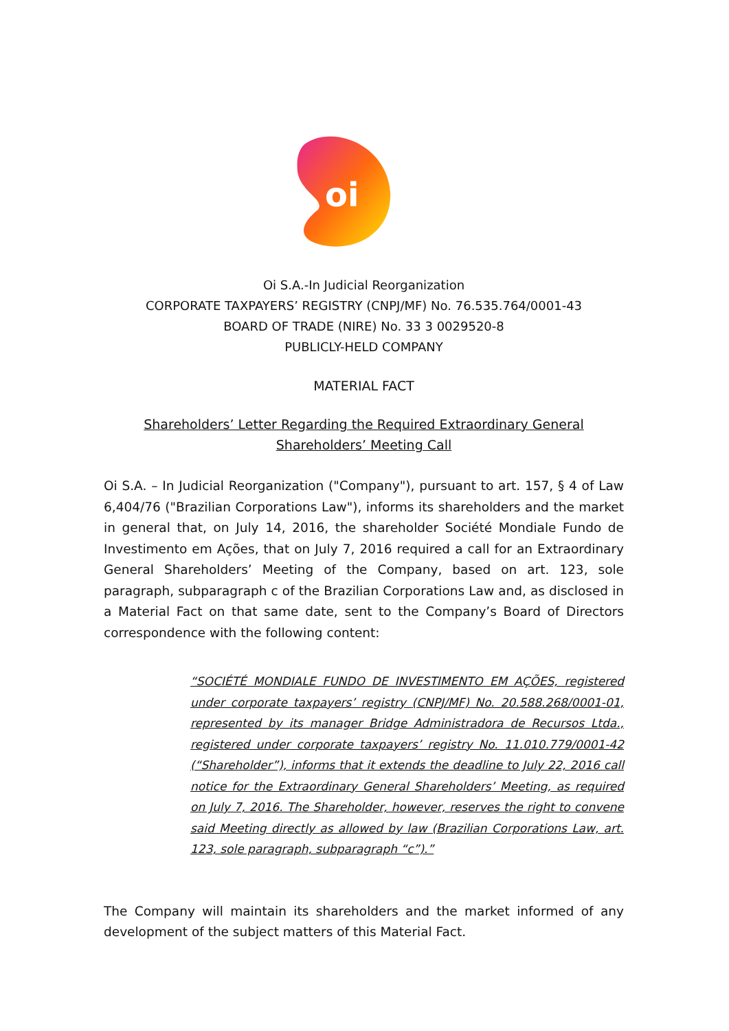oi
Oi S.A.-In Judicial Reorganization
CORPORATE TAXPAYERS’ REGISTRY (CNPJ/MF) No. 76.535.764/0001-43
BOARD OF TRADE (NIRE) No. 33 3 0029520-8
PUBLICLY-HELD COMPANY
MATERIAL FACT
Shareholders’ Letter Regarding the Required Extraordinary General Shareholders’ Meeting Call
Oi S.A. – In Judicial Reorganization ("Company"), pursuant to art. 157, § 4 of Law 6,404/76 ("Brazilian Corporations Law"), informs its shareholders and the market in general that, on July 14, 2016, the shareholder Société Mondiale Fundo de Investimento em Ações, that on July 7, 2016 required a call for an Extraordinary General Shareholders’ Meeting of the Company, based on art. 123, sole paragraph, subparagraph c of the Brazilian Corporations Law and, as disclosed in a Material Fact on that same date, sent to the Company’s Board of Directors correspondence with the following content:
“SOCIÉTÉ MONDIALE FUNDO DE INVESTIMENTO EM AÇÕES, registered under corporate taxpayers’ registry (CNPJ/MF) No. 20.588.268/0001-01, represented by its manager Bridge Administradora de Recursos Ltda., registered under corporate taxpayers’ registry No. 11.010.779/0001-42 (“Shareholder”), informs that it extends the deadline to July 22, 2016 call notice for the Extraordinary General Shareholders’ Meeting, as required on July 7, 2016. The Shareholder, however, reserves the right to convene said Meeting directly as allowed by law (Brazilian Corporations Law, art. 123, sole paragraph, subparagraph “c”).”
The Company will maintain its shareholders and the market informed of any development of the subject matters of this Material Fact.